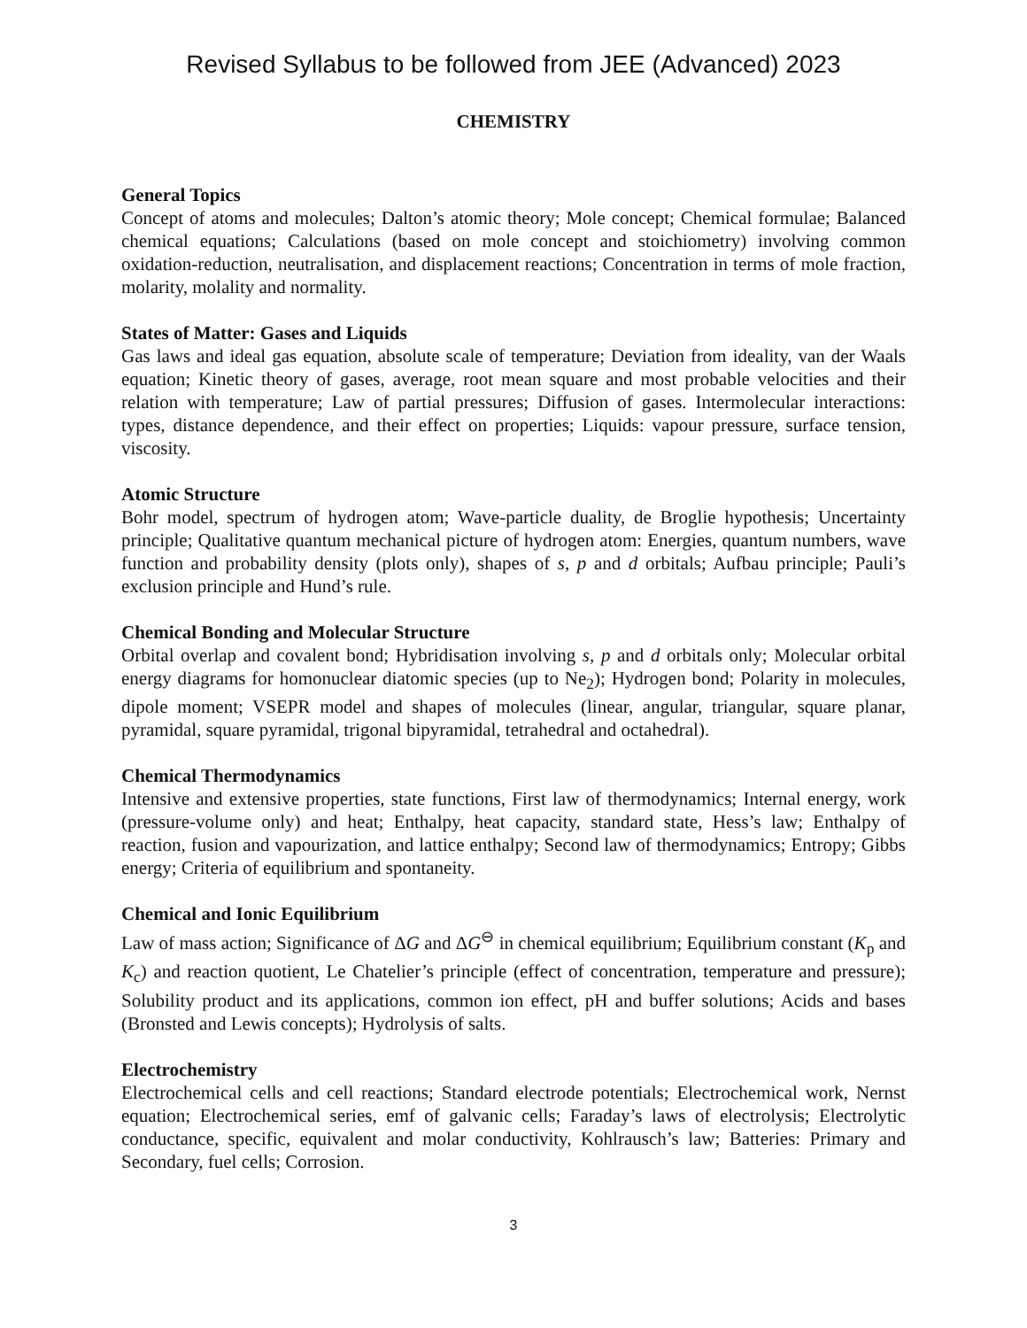Revised Syllabus to be followed from JEE (Advanced) 2023
CHEMISTRY
General Topics
Concept of atoms and molecules; Dalton’s atomic theory; Mole concept; Chemical formulae; Balanced chemical equations; Calculations (based on mole concept and stoichiometry) involving common oxidation-reduction, neutralisation, and displacement reactions; Concentration in terms of mole fraction, molarity, molality and normality.
States of Matter: Gases and Liquids
Gas laws and ideal gas equation, absolute scale of temperature; Deviation from ideality, van der Waals equation; Kinetic theory of gases, average, root mean square and most probable velocities and their relation with temperature; Law of partial pressures; Diffusion of gases. Intermolecular interactions: types, distance dependence, and their effect on properties; Liquids: vapour pressure, surface tension, viscosity.
Atomic Structure
Bohr model, spectrum of hydrogen atom; Wave-particle duality, de Broglie hypothesis; Uncertainty principle; Qualitative quantum mechanical picture of hydrogen atom: Energies, quantum numbers, wave function and probability density (plots only), shapes of s, p and d orbitals; Aufbau principle; Pauli’s exclusion principle and Hund’s rule.
Chemical Bonding and Molecular Structure
Orbital overlap and covalent bond; Hybridisation involving s, p and d orbitals only; Molecular orbital energy diagrams for homonuclear diatomic species (up to Ne<sub>2</sub>); Hydrogen bond; Polarity in molecules, dipole moment; VSEPR model and shapes of molecules (linear, angular, triangular, square planar, pyramidal, square pyramidal, trigonal bipyramidal, tetrahedral and octahedral).
Chemical Thermodynamics
Intensive and extensive properties, state functions, First law of thermodynamics; Internal energy, work (pressure-volume only) and heat; Enthalpy, heat capacity, standard state, Hess’s law; Enthalpy of reaction, fusion and vapourization, and lattice enthalpy; Second law of thermodynamics; Entropy; Gibbs energy; Criteria of equilibrium and spontaneity.
Chemical and Ionic Equilibrium
Law of mass action; Significance of ΔG and ΔG<sup>⊖</sup> in chemical equilibrium; Equilibrium constant (K<sub>p</sub> and K<sub>c</sub>) and reaction quotient, Le Chatelier’s principle (effect of concentration, temperature and pressure); Solubility product and its applications, common ion effect, pH and buffer solutions; Acids and bases (Bronsted and Lewis concepts); Hydrolysis of salts.
Electrochemistry
Electrochemical cells and cell reactions; Standard electrode potentials; Electrochemical work, Nernst equation; Electrochemical series, emf of galvanic cells; Faraday’s laws of electrolysis; Electrolytic conductance, specific, equivalent and molar conductivity, Kohlrausch’s law; Batteries: Primary and Secondary, fuel cells; Corrosion.
3